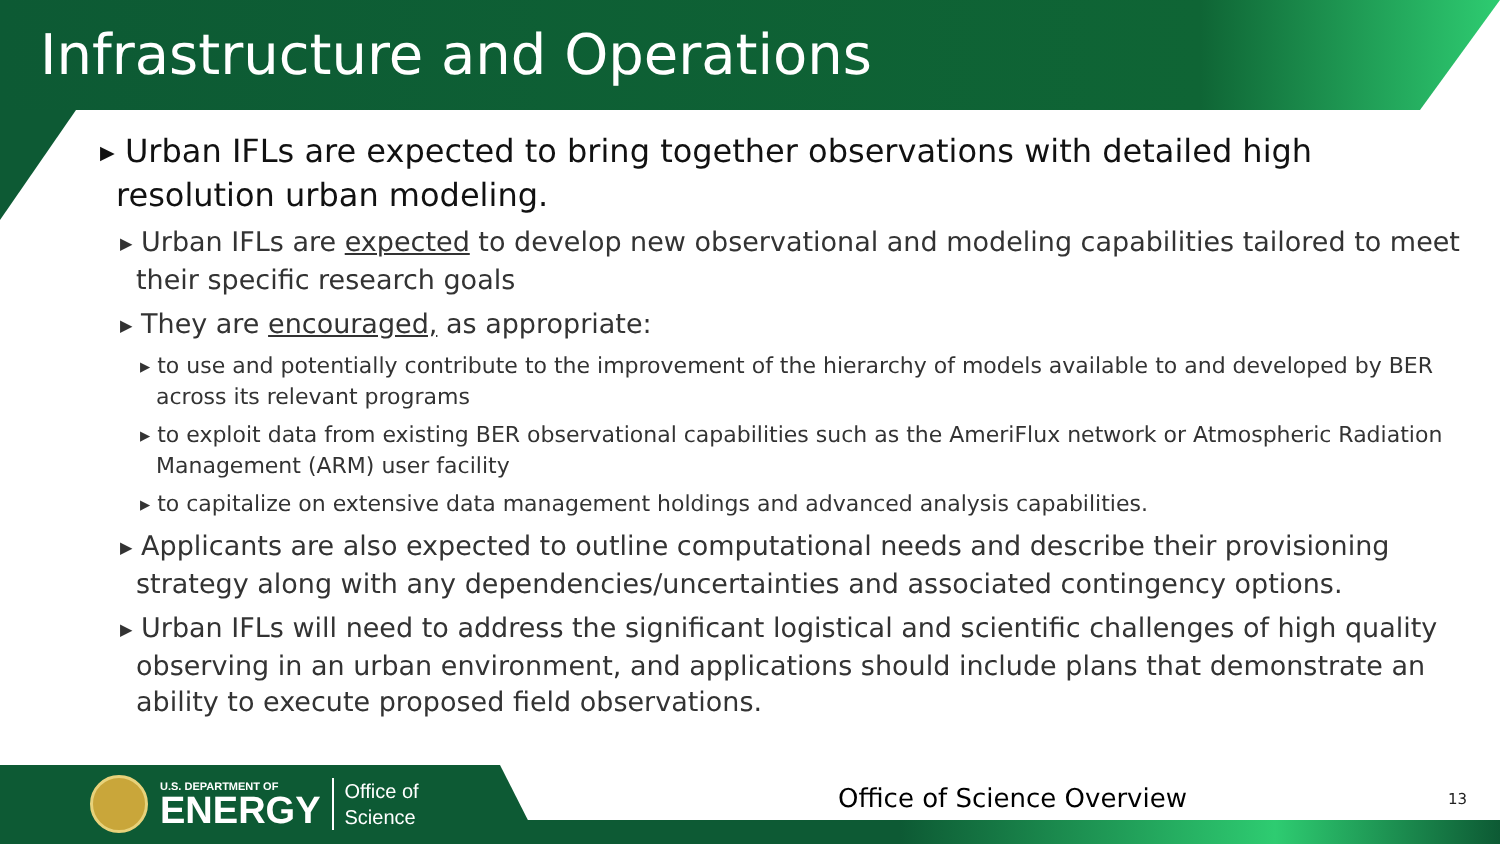Infrastructure and Operations
▶ Urban IFLs are expected to bring together observations with detailed high resolution urban modeling.
▶ Urban IFLs are expected to develop new observational and modeling capabilities tailored to meet their specific research goals
▶ They are encouraged, as appropriate:
▶ to use and potentially contribute to the improvement of the hierarchy of models available to and developed by BER across its relevant programs
▶ to exploit data from existing BER observational capabilities such as the AmeriFlux network or Atmospheric Radiation Management (ARM) user facility
▶ to capitalize on extensive data management holdings and advanced analysis capabilities.
▶ Applicants are also expected to outline computational needs and describe their provisioning strategy along with any dependencies/uncertainties and associated contingency options.
▶ Urban IFLs will need to address the significant logistical and scientific challenges of high quality observing in an urban environment, and applications should include plans that demonstrate an ability to execute proposed field observations.
U.S. DEPARTMENT OF
ENERGY
Office of
Science
Office of Science Overview 13